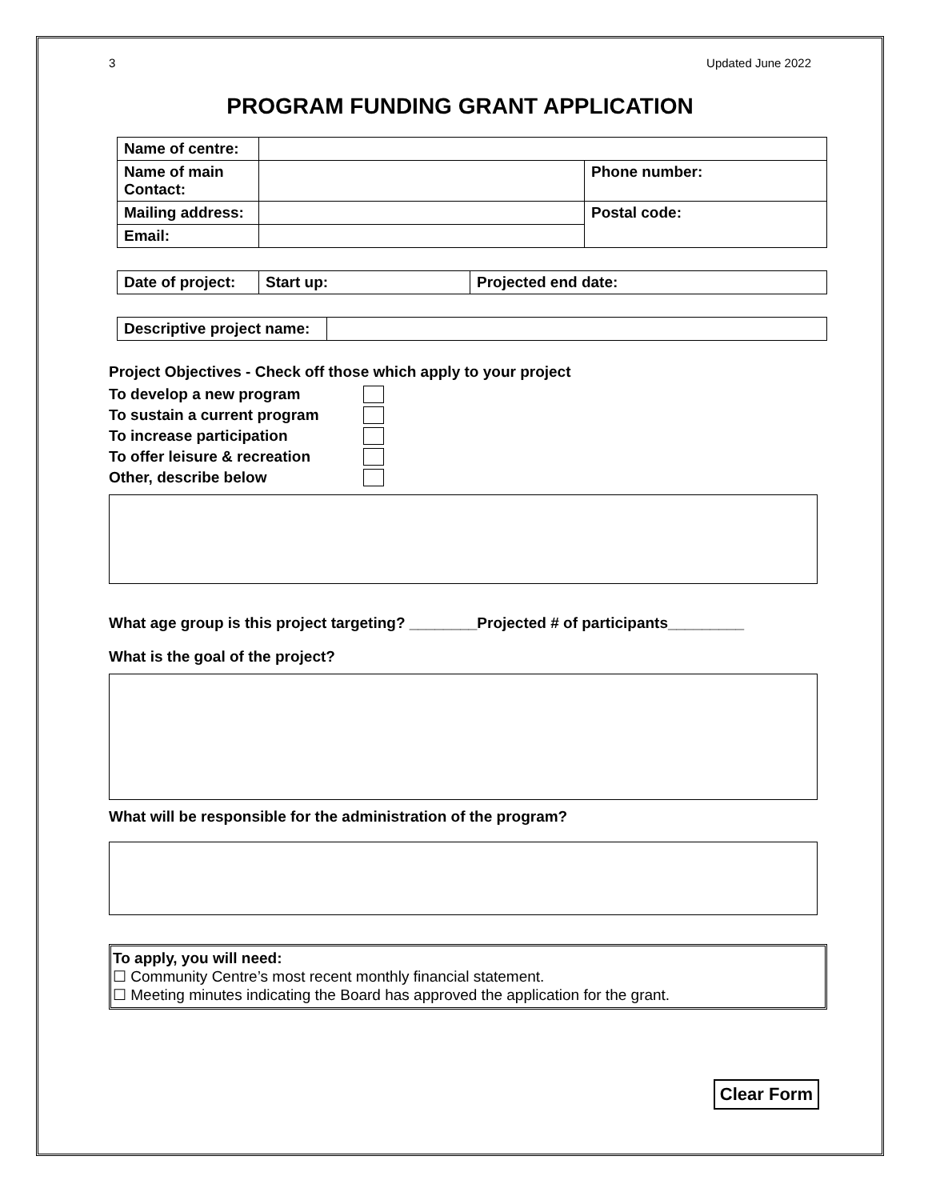3 Updated June 2022
PROGRAM FUNDING GRANT APPLICATION
| Name of centre: | | |
| Name of main Contact: | | Phone number: |
| Mailing address: | | Postal code: |
| Email: | | |
| Date of project: | Start up: | Projected end date: |
| Descriptive project name: | |
Project Objectives - Check off those which apply to your project
To develop a new program
To sustain a current program
To increase participation
To offer leisure & recreation
Other, describe below
What age group is this project targeting? ________Projected # of participants_________
What is the goal of the project?
What will be responsible for the administration of the program?
To apply, you will need:
☐ Community Centre’s most recent monthly financial statement.
☐ Meeting minutes indicating the Board has approved the application for the grant.
Clear Form